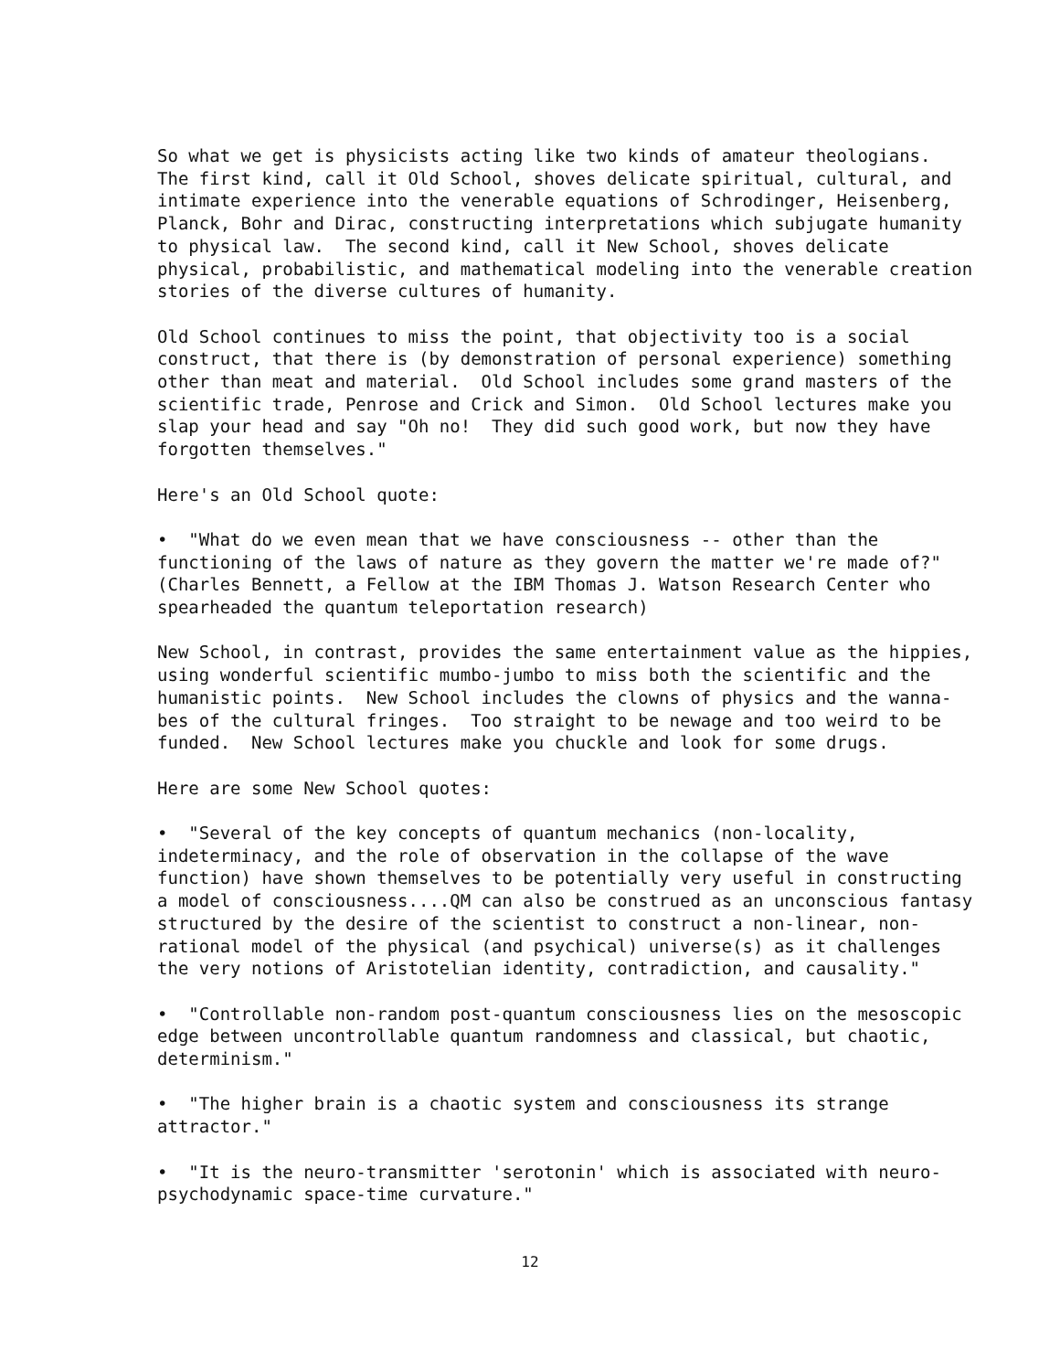So what we get is physicists acting like two kinds of amateur theologians. The first kind, call it Old School, shoves delicate spiritual, cultural, and intimate experience into the venerable equations of Schrodinger, Heisenberg, Planck, Bohr and Dirac, constructing interpretations which subjugate humanity to physical law. The second kind, call it New School, shoves delicate physical, probabilistic, and mathematical modeling into the venerable creation stories of the diverse cultures of humanity.
Old School continues to miss the point, that objectivity too is a social construct, that there is (by demonstration of personal experience) something other than meat and material. Old School includes some grand masters of the scientific trade, Penrose and Crick and Simon. Old School lectures make you slap your head and say "Oh no! They did such good work, but now they have forgotten themselves."
Here's an Old School quote:
• "What do we even mean that we have consciousness -- other than the functioning of the laws of nature as they govern the matter we're made of?" (Charles Bennett, a Fellow at the IBM Thomas J. Watson Research Center who spearheaded the quantum teleportation research)
New School, in contrast, provides the same entertainment value as the hippies, using wonderful scientific mumbo-jumbo to miss both the scientific and the humanistic points. New School includes the clowns of physics and the wanna- bes of the cultural fringes. Too straight to be newage and too weird to be funded. New School lectures make you chuckle and look for some drugs.
Here are some New School quotes:
• "Several of the key concepts of quantum mechanics (non-locality, indeterminacy, and the role of observation in the collapse of the wave function) have shown themselves to be potentially very useful in constructing a model of consciousness....QM can also be construed as an unconscious fantasy structured by the desire of the scientist to construct a non-linear, non- rational model of the physical (and psychical) universe(s) as it challenges the very notions of Aristotelian identity, contradiction, and causality."
• "Controllable non-random post-quantum consciousness lies on the mesoscopic edge between uncontrollable quantum randomness and classical, but chaotic, determinism."
• "The higher brain is a chaotic system and consciousness its strange attractor."
• "It is the neuro-transmitter 'serotonin' which is associated with neuro- psychodynamic space-time curvature."
12